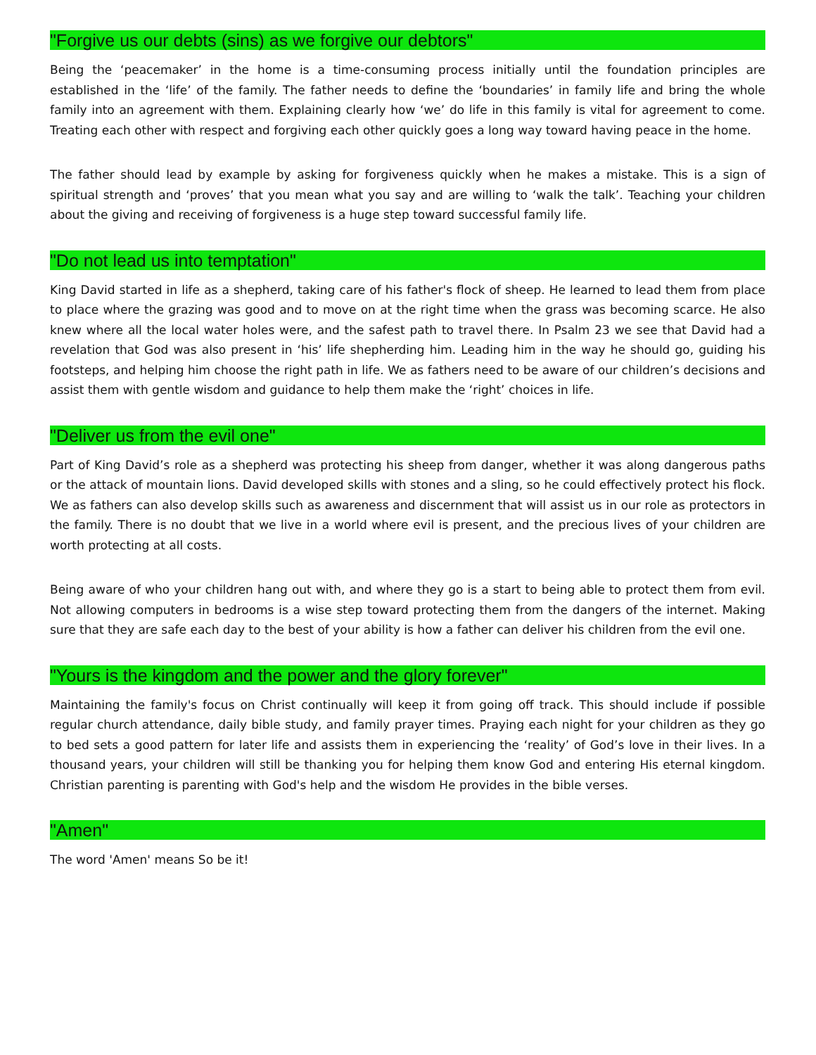"Forgive us our debts (sins) as we forgive our debtors"
Being the ‘peacemaker’ in the home is a time-consuming process initially until the foundation principles are established in the ‘life’ of the family. The father needs to define the ‘boundaries’ in family life and bring the whole family into an agreement with them. Explaining clearly how ‘we’ do life in this family is vital for agreement to come. Treating each other with respect and forgiving each other quickly goes a long way toward having peace in the home.
The father should lead by example by asking for forgiveness quickly when he makes a mistake. This is a sign of spiritual strength and ‘proves’ that you mean what you say and are willing to ‘walk the talk’. Teaching your children about the giving and receiving of forgiveness is a huge step toward successful family life.
"Do not lead us into temptation"
King David started in life as a shepherd, taking care of his father's flock of sheep. He learned to lead them from place to place where the grazing was good and to move on at the right time when the grass was becoming scarce. He also knew where all the local water holes were, and the safest path to travel there. In Psalm 23 we see that David had a revelation that God was also present in ‘his’ life shepherding him. Leading him in the way he should go, guiding his footsteps, and helping him choose the right path in life. We as fathers need to be aware of our children’s decisions and assist them with gentle wisdom and guidance to help them make the ‘right’ choices in life.
"Deliver us from the evil one"
Part of King David’s role as a shepherd was protecting his sheep from danger, whether it was along dangerous paths or the attack of mountain lions. David developed skills with stones and a sling, so he could effectively protect his flock. We as fathers can also develop skills such as awareness and discernment that will assist us in our role as protectors in the family. There is no doubt that we live in a world where evil is present, and the precious lives of your children are worth protecting at all costs.
Being aware of who your children hang out with, and where they go is a start to being able to protect them from evil. Not allowing computers in bedrooms is a wise step toward protecting them from the dangers of the internet. Making sure that they are safe each day to the best of your ability is how a father can deliver his children from the evil one.
"Yours is the kingdom and the power and the glory forever"
Maintaining the family's focus on Christ continually will keep it from going off track. This should include if possible regular church attendance, daily bible study, and family prayer times. Praying each night for your children as they go to bed sets a good pattern for later life and assists them in experiencing the ‘reality’ of God’s love in their lives. In a thousand years, your children will still be thanking you for helping them know God and entering His eternal kingdom. Christian parenting is parenting with God's help and the wisdom He provides in the bible verses.
"Amen"
The word 'Amen' means So be it!